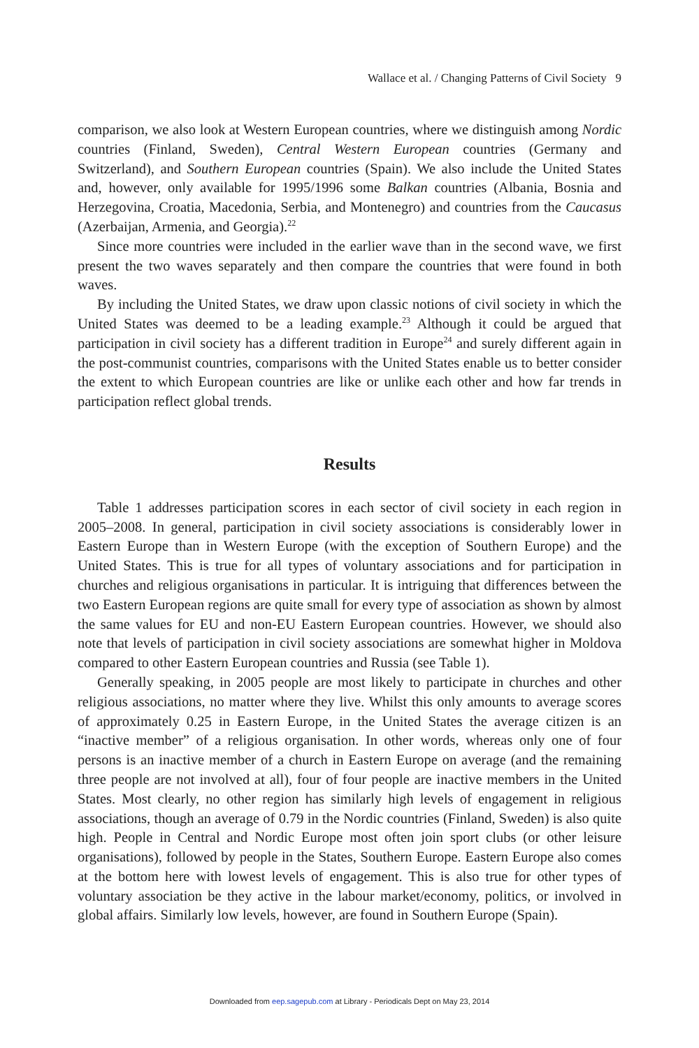Wallace et al. / Changing Patterns of Civil Society 9
comparison, we also look at Western European countries, where we distinguish among Nordic countries (Finland, Sweden), Central Western European countries (Germany and Switzerland), and Southern European countries (Spain). We also include the United States and, however, only available for 1995/1996 some Balkan countries (Albania, Bosnia and Herzegovina, Croatia, Macedonia, Serbia, and Montenegro) and countries from the Caucasus (Azerbaijan, Armenia, and Georgia).<sup>22</sup>
Since more countries were included in the earlier wave than in the second wave, we first present the two waves separately and then compare the countries that were found in both waves.
By including the United States, we draw upon classic notions of civil society in which the United States was deemed to be a leading example.<sup>23</sup> Although it could be argued that participation in civil society has a different tradition in Europe<sup>24</sup> and surely different again in the post-communist countries, comparisons with the United States enable us to better consider the extent to which European countries are like or unlike each other and how far trends in participation reflect global trends.
Results
Table 1 addresses participation scores in each sector of civil society in each region in 2005–2008. In general, participation in civil society associations is considerably lower in Eastern Europe than in Western Europe (with the exception of Southern Europe) and the United States. This is true for all types of voluntary associations and for participation in churches and religious organisations in particular. It is intriguing that differences between the two Eastern European regions are quite small for every type of association as shown by almost the same values for EU and non-EU Eastern European countries. However, we should also note that levels of participation in civil society associations are somewhat higher in Moldova compared to other Eastern European countries and Russia (see Table 1).
Generally speaking, in 2005 people are most likely to participate in churches and other religious associations, no matter where they live. Whilst this only amounts to average scores of approximately 0.25 in Eastern Europe, in the United States the average citizen is an “inactive member” of a religious organisation. In other words, whereas only one of four persons is an inactive member of a church in Eastern Europe on average (and the remaining three people are not involved at all), four of four people are inactive members in the United States. Most clearly, no other region has similarly high levels of engagement in religious associations, though an average of 0.79 in the Nordic countries (Finland, Sweden) is also quite high. People in Central and Nordic Europe most often join sport clubs (or other leisure organisations), followed by people in the States, Southern Europe. Eastern Europe also comes at the bottom here with lowest levels of engagement. This is also true for other types of voluntary association be they active in the labour market/economy, politics, or involved in global affairs. Similarly low levels, however, are found in Southern Europe (Spain).
Downloaded from eep.sagepub.com at Library - Periodicals Dept on May 23, 2014